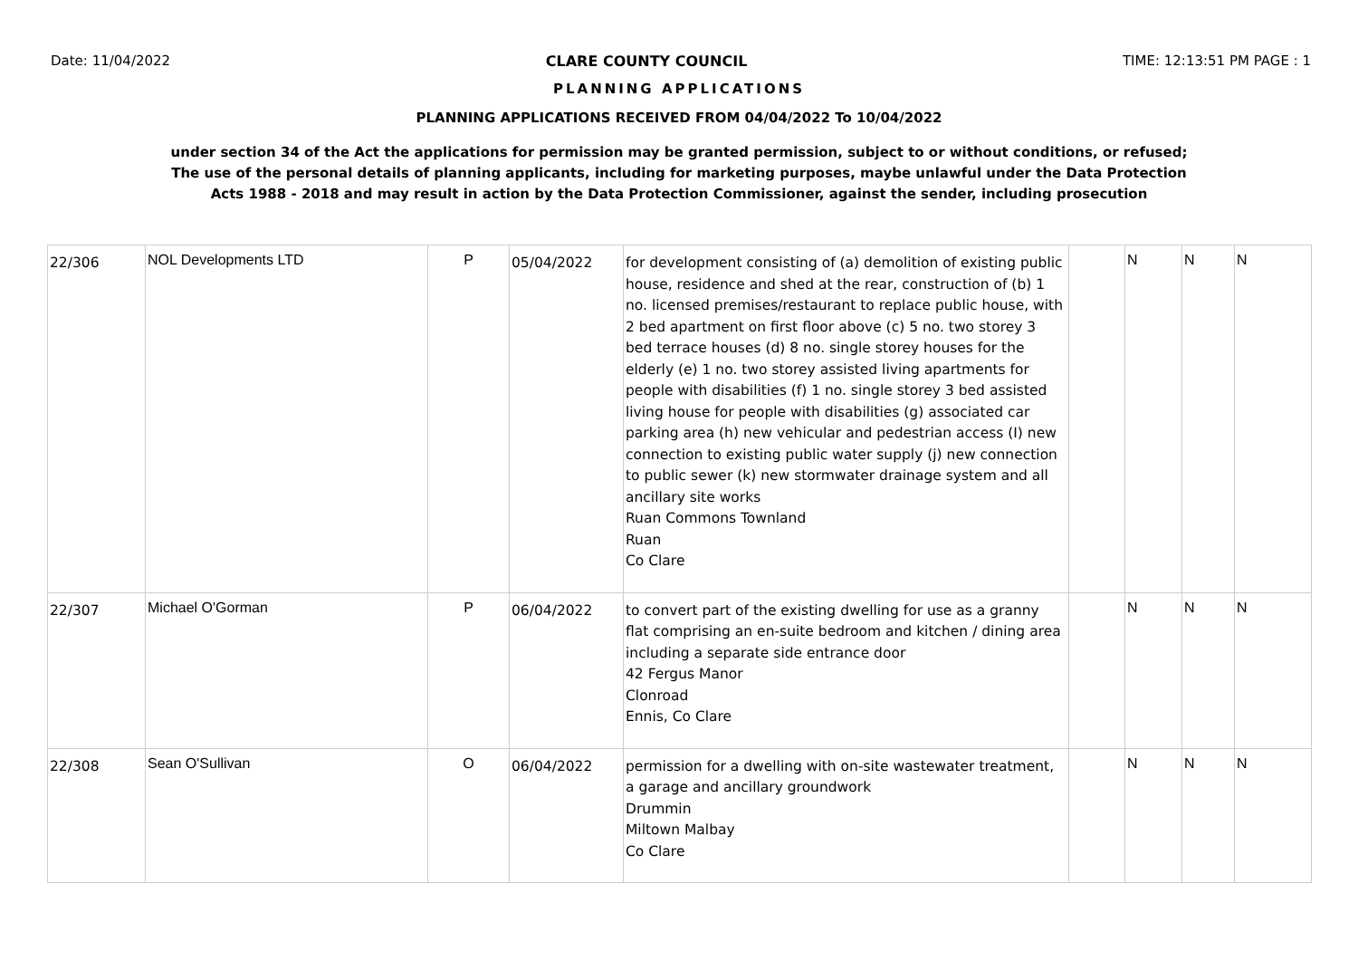Date: 11/04/2022 CLARE COUNTY COUNCIL TIME: 12:13:51 PM PAGE : 1
PLANNING APPLICATIONS
PLANNING APPLICATIONS RECEIVED FROM 04/04/2022 To 10/04/2022
under section 34 of the Act the applications for permission may be granted permission, subject to or without conditions, or refused;
The use of the personal details of planning applicants, including for marketing purposes, maybe unlawful under the Data Protection
Acts 1988 - 2018 and may result in action by the Data Protection Commissioner, against the sender, including prosecution
| 22/306 | NOL Developments LTD | P | 05/04/2022 | for development consisting of (a) demolition of existing public house, residence and shed at the rear, construction of (b) 1 no. licensed premises/restaurant to replace public house, with 2 bed apartment on first floor above (c) 5 no. two storey 3 bed terrace houses (d) 8 no. single storey houses for the elderly (e) 1 no. two storey assisted living apartments for people with disabilities (f) 1 no. single storey 3 bed assisted living house for people with disabilities (g) associated car parking area (h) new vehicular and pedestrian access (I) new connection to existing public water supply (j) new connection to public sewer (k) new stormwater drainage system and all ancillary site works Ruan Commons Townland Ruan Co Clare | | N | N | N |
| 22/307 | Michael O'Gorman | P | 06/04/2022 | to convert part of the existing dwelling for use as a granny flat comprising an en-suite bedroom and kitchen / dining area including a separate side entrance door 42 Fergus Manor Clonroad Ennis, Co Clare | | N | N | N |
| 22/308 | Sean O'Sullivan | O | 06/04/2022 | permission for a dwelling with on-site wastewater treatment, a garage and ancillary groundwork Drummin Miltown Malbay Co Clare | | N | N | N |